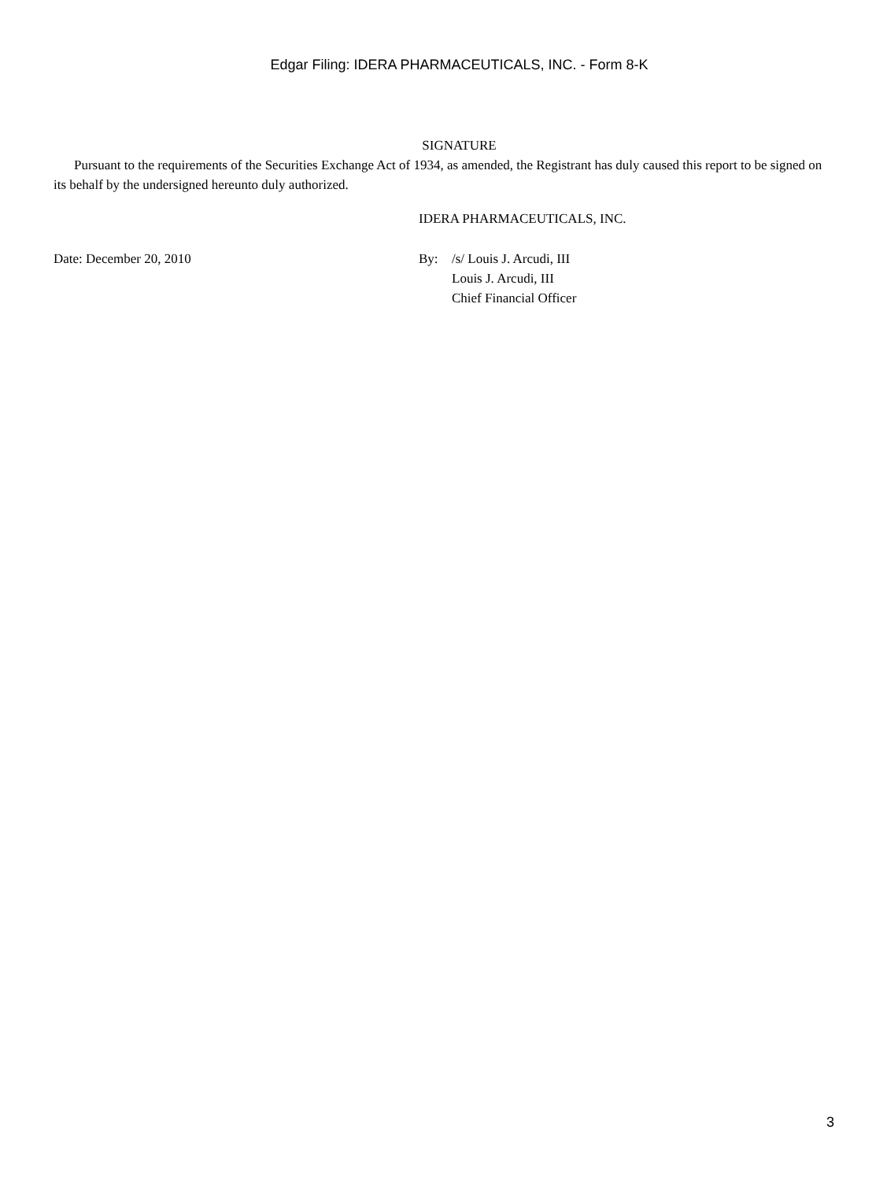Edgar Filing: IDERA PHARMACEUTICALS, INC. - Form 8-K
SIGNATURE
Pursuant to the requirements of the Securities Exchange Act of 1934, as amended, the Registrant has duly caused this report to be signed on its behalf by the undersigned hereunto duly authorized.
| | IDERA PHARMACEUTICALS, INC. | |
| Date: December 20, 2010 | By: | /s/ Louis J. Arcudi, III |
| | | Louis J. Arcudi, III |
| | | Chief Financial Officer |
3